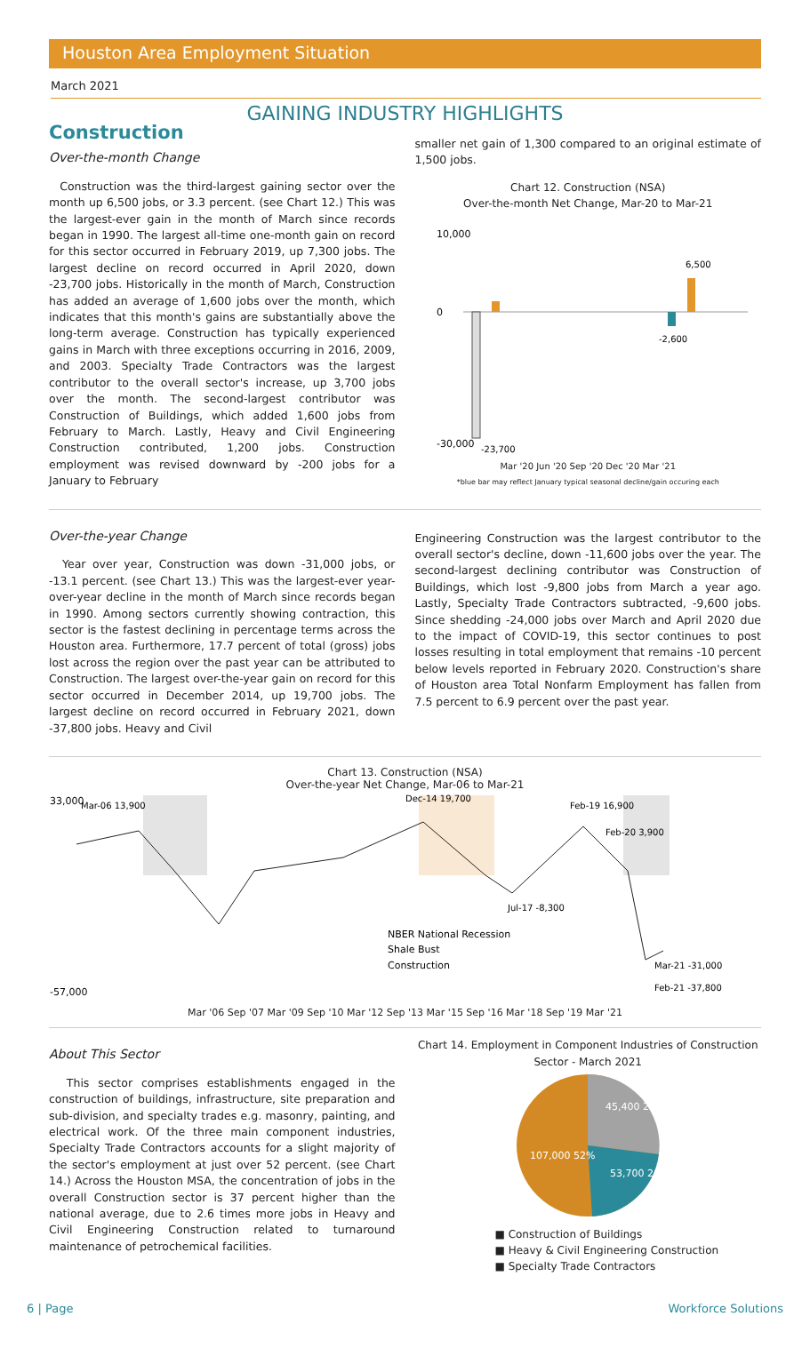Houston Area Employment Situation
March 2021
GAINING INDUSTRY HIGHLIGHTS
Construction
Over-the-month Change
Construction was the third-largest gaining sector over the month up 6,500 jobs, or 3.3 percent. (see Chart 12.) This was the largest-ever gain in the month of March since records began in 1990. The largest all-time one-month gain on record for this sector occurred in February 2019, up 7,300 jobs. The largest decline on record occurred in April 2020, down -23,700 jobs. Historically in the month of March, Construction has added an average of 1,600 jobs over the month, which indicates that this month's gains are substantially above the long-term average. Construction has typically experienced gains in March with three exceptions occurring in 2016, 2009, and 2003. Specialty Trade Contractors was the largest contributor to the overall sector's increase, up 3,700 jobs over the month. The second-largest contributor was Construction of Buildings, which added 1,600 jobs from February to March. Lastly, Heavy and Civil Engineering Construction contributed, 1,200 jobs. Construction employment was revised downward by -200 jobs for a January to February
smaller net gain of 1,300 compared to an original estimate of 1,500 jobs.
Chart 12. Construction (NSA)
Over-the-month Net Change, Mar-20 to Mar-21
10,000
0
-30,000
-23,700
6,500
-2,600
Mar '20 Jun '20 Sep '20 Dec '20 Mar '21
*blue bar may reflect January typical seasonal decline/gain occuring each
Over-the-year Change
Year over year, Construction was down -31,000 jobs, or -13.1 percent. (see Chart 13.) This was the largest-ever year-over-year decline in the month of March since records began in 1990. Among sectors currently showing contraction, this sector is the fastest declining in percentage terms across the Houston area. Furthermore, 17.7 percent of total (gross) jobs lost across the region over the past year can be attributed to Construction. The largest over-the-year gain on record for this sector occurred in December 2014, up 19,700 jobs. The largest decline on record occurred in February 2021, down -37,800 jobs. Heavy and Civil
Engineering Construction was the largest contributor to the overall sector's decline, down -11,600 jobs over the year. The second-largest declining contributor was Construction of Buildings, which lost -9,800 jobs from March a year ago. Lastly, Specialty Trade Contractors subtracted, -9,600 jobs. Since shedding -24,000 jobs over March and April 2020 due to the impact of COVID-19, this sector continues to post losses resulting in total employment that remains -10 percent below levels reported in February 2020. Construction's share of Houston area Total Nonfarm Employment has fallen from 7.5 percent to 6.9 percent over the past year.
Chart 13. Construction (NSA)
Over-the-year Net Change, Mar-06 to Mar-21
33,000
-57,000
Mar-06 13,900
Dec-14 19,700
Feb-19 16,900
Feb-20 3,900
Jul-17 -8,300
Mar-21 -31,000
Feb-21 -37,800
NBER National Recession
Shale Bust
Construction
Mar '06 Sep '07 Mar '09 Sep '10 Mar '12 Sep '13 Mar '15 Sep '16 Mar '18 Sep '19 Mar '21
About This Sector
This sector comprises establishments engaged in the construction of buildings, infrastructure, site preparation and sub-division, and specialty trades e.g. masonry, painting, and electrical work. Of the three main component industries, Specialty Trade Contractors accounts for a slight majority of the sector's employment at just over 52 percent. (see Chart 14.) Across the Houston MSA, the concentration of jobs in the overall Construction sector is 37 percent higher than the national average, due to 2.6 times more jobs in Heavy and Civil Engineering Construction related to turnaround maintenance of petrochemical facilities.
Chart 14. Employment in Component Industries of Construction Sector - March 2021
45,400 22%
53,700 26%
107,000 52%
■ Construction of Buildings
■ Heavy & Civil Engineering Construction
■ Specialty Trade Contractors
6 | Page Workforce Solutions